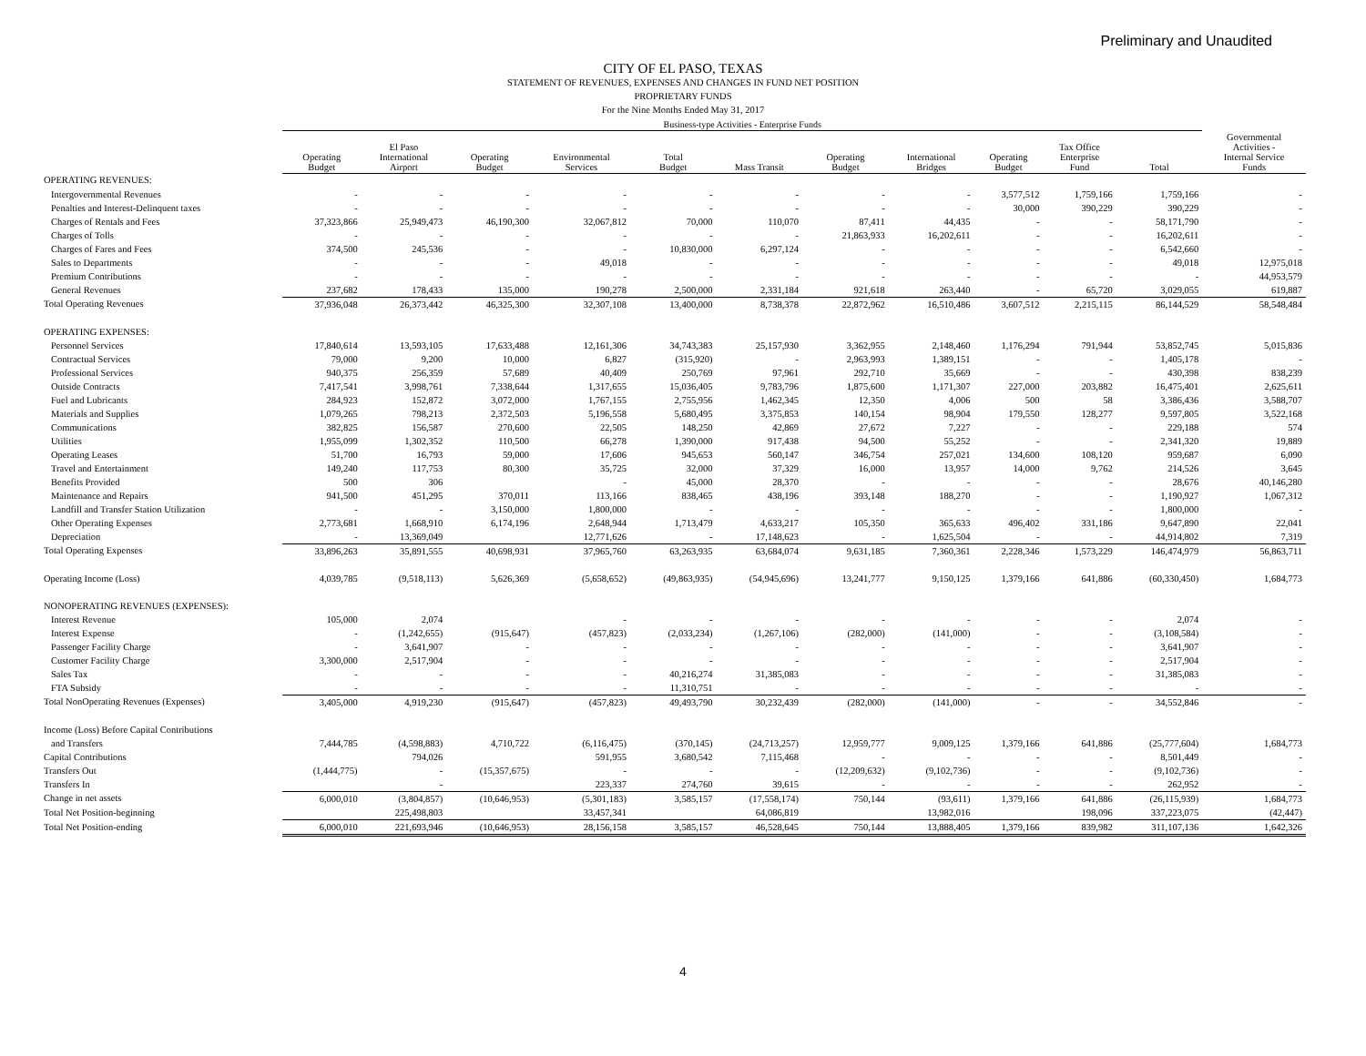Preliminary and Unaudited
CITY OF EL PASO, TEXAS
STATEMENT OF REVENUES, EXPENSES AND CHANGES IN FUND NET POSITION
PROPRIETARY FUNDS
For the Nine Months Ended May 31, 2017
| | Business-type Activities - Enterprise Funds | | | | | | | | | | | |
| | Operating Budget | El Paso International Airport | Operating Budget | Environmental Services | Total Budget | Mass Transit | Operating Budget | International Bridges | Operating Budget | Tax Office Enterprise Fund | Total | Governmental Activities - Internal Service Funds |
| OPERATING REVENUES: | | | | | | | | | | | | |
| Intergovernmental Revenues | - | - | - | - | - | - | - | - | 3,577,512 | 1,759,166 | 1,759,166 | - |
| Penalties and Interest-Delinquent taxes | - | - | - | - | - | - | - | - | 30,000 | 390,229 | 390,229 | - |
| Charges of Rentals and Fees | 37,323,866 | 25,949,473 | 46,190,300 | 32,067,812 | 70,000 | 110,070 | 87,411 | 44,435 | - | - | 58,171,790 | - |
| Charges of Tolls | - | - | - | - | - | - | 21,863,933 | 16,202,611 | - | - | 16,202,611 | - |
| Charges of Fares and Fees | 374,500 | 245,536 | - | - | 10,830,000 | 6,297,124 | - | - | - | - | 6,542,660 | - |
| Sales to Departments | - | - | - | 49,018 | - | - | - | - | - | - | 49,018 | 12,975,018 |
| Premium Contributions | - | - | - | - | - | - | - | - | - | - | - | 44,953,579 |
| General Revenues | 237,682 | 178,433 | 135,000 | 190,278 | 2,500,000 | 2,331,184 | 921,618 | 263,440 | - | 65,720 | 3,029,055 | 619,887 |
| Total Operating Revenues | 37,936,048 | 26,373,442 | 46,325,300 | 32,307,108 | 13,400,000 | 8,738,378 | 22,872,962 | 16,510,486 | 3,607,512 | 2,215,115 | 86,144,529 | 58,548,484 |
| OPERATING EXPENSES: | | | | | | | | | | | | |
| Personnel Services | 17,840,614 | 13,593,105 | 17,633,488 | 12,161,306 | 34,743,383 | 25,157,930 | 3,362,955 | 2,148,460 | 1,176,294 | 791,944 | 53,852,745 | 5,015,836 |
| Contractual Services | 79,000 | 9,200 | 10,000 | 6,827 | (315,920) | - | 2,963,993 | 1,389,151 | - | - | 1,405,178 | - |
| Professional Services | 940,375 | 256,359 | 57,689 | 40,409 | 250,769 | 97,961 | 292,710 | 35,669 | - | - | 430,398 | 838,239 |
| Outside Contracts | 7,417,541 | 3,998,761 | 7,338,644 | 1,317,655 | 15,036,405 | 9,783,796 | 1,875,600 | 1,171,307 | 227,000 | 203,882 | 16,475,401 | 2,625,611 |
| Fuel and Lubricants | 284,923 | 152,872 | 3,072,000 | 1,767,155 | 2,755,956 | 1,462,345 | 12,350 | 4,006 | 500 | 58 | 3,386,436 | 3,588,707 |
| Materials and Supplies | 1,079,265 | 798,213 | 2,372,503 | 5,196,558 | 5,680,495 | 3,375,853 | 140,154 | 98,904 | 179,550 | 128,277 | 9,597,805 | 3,522,168 |
| Communications | 382,825 | 156,587 | 270,600 | 22,505 | 148,250 | 42,869 | 27,672 | 7,227 | - | - | 229,188 | 574 |
| Utilities | 1,955,099 | 1,302,352 | 110,500 | 66,278 | 1,390,000 | 917,438 | 94,500 | 55,252 | - | - | 2,341,320 | 19,889 |
| Operating Leases | 51,700 | 16,793 | 59,000 | 17,606 | 945,653 | 560,147 | 346,754 | 257,021 | 134,600 | 108,120 | 959,687 | 6,090 |
| Travel and Entertainment | 149,240 | 117,753 | 80,300 | 35,725 | 32,000 | 37,329 | 16,000 | 13,957 | 14,000 | 9,762 | 214,526 | 3,645 |
| Benefits Provided | 500 | 306 | | - | 45,000 | 28,370 | - | - | - | - | 28,676 | 40,146,280 |
| Maintenance and Repairs | 941,500 | 451,295 | 370,011 | 113,166 | 838,465 | 438,196 | 393,148 | 188,270 | - | - | 1,190,927 | 1,067,312 |
| Landfill and Transfer Station Utilization | - | - | 3,150,000 | 1,800,000 | - | - | - | - | - | - | 1,800,000 | - |
| Other Operating Expenses | 2,773,681 | 1,668,910 | 6,174,196 | 2,648,944 | 1,713,479 | 4,633,217 | 105,350 | 365,633 | 496,402 | 331,186 | 9,647,890 | 22,041 |
| Depreciation | - | 13,369,049 | | 12,771,626 | - | 17,148,623 | - | 1,625,504 | - | - | 44,914,802 | 7,319 |
| Total Operating Expenses | 33,896,263 | 35,891,555 | 40,698,931 | 37,965,760 | 63,263,935 | 63,684,074 | 9,631,185 | 7,360,361 | 2,228,346 | 1,573,229 | 146,474,979 | 56,863,711 |
| Operating Income (Loss) | 4,039,785 | (9,518,113) | 5,626,369 | (5,658,652) | (49,863,935) | (54,945,696) | 13,241,777 | 9,150,125 | 1,379,166 | 641,886 | (60,330,450) | 1,684,773 |
| NONOPERATING REVENUES (EXPENSES): | | | | | | | | | | | | |
| Interest Revenue | 105,000 | 2,074 | | - | - | - | - | - | - | - | 2,074 | - |
| Interest Expense | - | (1,242,655) | (915,647) | (457,823) | (2,033,234) | (1,267,106) | (282,000) | (141,000) | - | - | (3,108,584) | - |
| Passenger Facility Charge | - | 3,641,907 | - | - | - | - | - | - | - | - | 3,641,907 | - |
| Customer Facility Charge | 3,300,000 | 2,517,904 | - | - | - | - | - | - | - | - | 2,517,904 | - |
| Sales Tax | - | - | - | - | 40,216,274 | 31,385,083 | - | - | - | - | 31,385,083 | - |
| FTA Subsidy | - | - | - | - | 11,310,751 | - | - | - | - | - | - | - |
| Total NonOperating Revenues (Expenses) | 3,405,000 | 4,919,230 | (915,647) | (457,823) | 49,493,790 | 30,232,439 | (282,000) | (141,000) | - | - | 34,552,846 | - |
| Income (Loss) Before Capital Contributions | | | | | | | | | | | | |
| and Transfers | 7,444,785 | (4,598,883) | 4,710,722 | (6,116,475) | (370,145) | (24,713,257) | 12,959,777 | 9,009,125 | 1,379,166 | 641,886 | (25,777,604) | 1,684,773 |
| Capital Contributions | | 794,026 | | 591,955 | 3,680,542 | 7,115,468 | - | - | - | - | 8,501,449 | - |
| Transfers Out | (1,444,775) | - | (15,357,675) | - | - | - | (12,209,632) | (9,102,736) | - | - | (9,102,736) | - |
| Transfers In | | - | | 223,337 | 274,760 | 39,615 | - | - | - | - | 262,952 | - |
| Change in net assets | 6,000,010 | (3,804,857) | (10,646,953) | (5,301,183) | 3,585,157 | (17,558,174) | 750,144 | (93,611) | 1,379,166 | 641,886 | (26,115,939) | 1,684,773 |
| Total Net Position-beginning | | 225,498,803 | | 33,457,341 | | 64,086,819 | | 13,982,016 | | 198,096 | 337,223,075 | (42,447) |
| Total Net Position-ending | 6,000,010 | 221,693,946 | (10,646,953) | 28,156,158 | 3,585,157 | 46,528,645 | 750,144 | 13,888,405 | 1,379,166 | 839,982 | 311,107,136 | 1,642,326 |
4